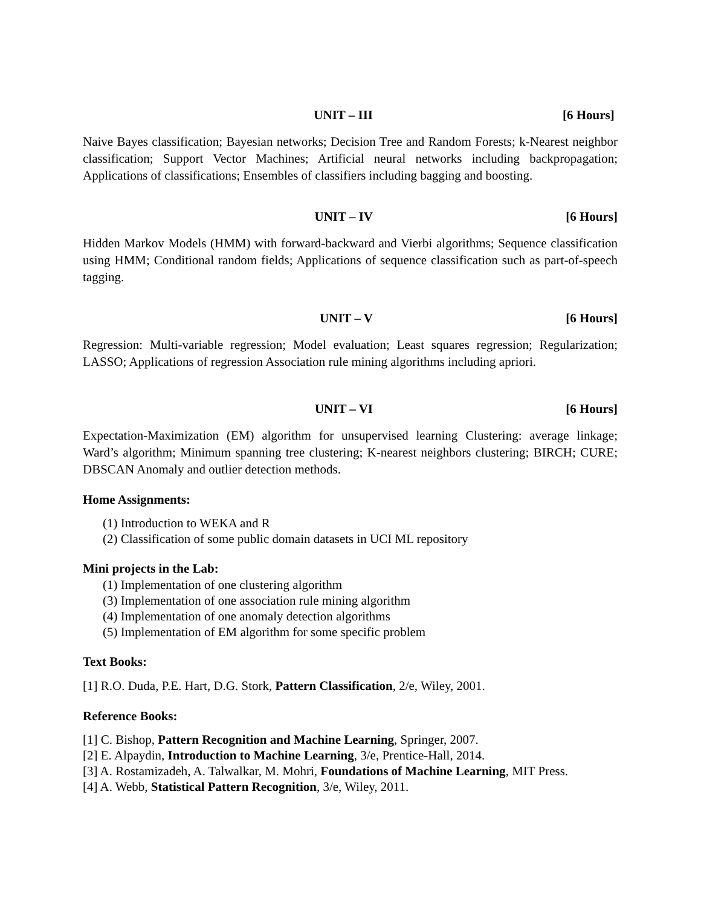UNIT – III [6 Hours]
Naive Bayes classification; Bayesian networks; Decision Tree and Random Forests; k-Nearest neighbor classification; Support Vector Machines; Artificial neural networks including backpropagation; Applications of classifications; Ensembles of classifiers including bagging and boosting.
UNIT – IV [6 Hours]
Hidden Markov Models (HMM) with forward-backward and Vierbi algorithms; Sequence classification using HMM; Conditional random fields; Applications of sequence classification such as part-of-speech tagging.
UNIT – V [6 Hours]
Regression: Multi-variable regression; Model evaluation; Least squares regression; Regularization; LASSO; Applications of regression Association rule mining algorithms including apriori.
UNIT – VI [6 Hours]
Expectation-Maximization (EM) algorithm for unsupervised learning Clustering: average linkage; Ward’s algorithm; Minimum spanning tree clustering; K-nearest neighbors clustering; BIRCH; CURE; DBSCAN Anomaly and outlier detection methods.
Home Assignments:
(1) Introduction to WEKA and R
(2) Classification of some public domain datasets in UCI ML repository
Mini projects in the Lab:
(1) Implementation of one clustering algorithm
(3) Implementation of one association rule mining algorithm
(4) Implementation of one anomaly detection algorithms
(5) Implementation of EM algorithm for some specific problem
Text Books:
[1] R.O. Duda, P.E. Hart, D.G. Stork, Pattern Classification, 2/e, Wiley, 2001.
Reference Books:
[1] C. Bishop, Pattern Recognition and Machine Learning, Springer, 2007.
[2] E. Alpaydin, Introduction to Machine Learning, 3/e, Prentice-Hall, 2014.
[3] A. Rostamizadeh, A. Talwalkar, M. Mohri, Foundations of Machine Learning, MIT Press.
[4] A. Webb, Statistical Pattern Recognition, 3/e, Wiley, 2011.